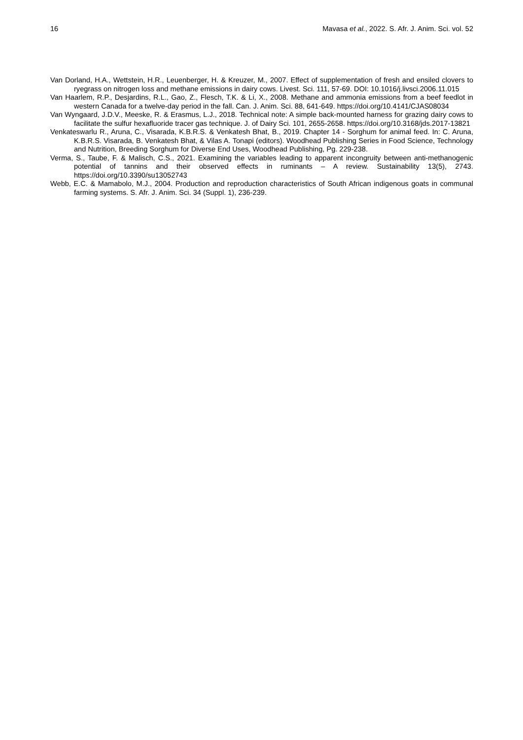16 Mavasa et al., 2022. S. Afr. J. Anim. Sci. vol. 52
Van Dorland, H.A., Wettstein, H.R., Leuenberger, H. & Kreuzer, M., 2007. Effect of supplementation of fresh and ensiled clovers to ryegrass on nitrogen loss and methane emissions in dairy cows. Livest. Sci. 111, 57-69. DOI: 10.1016/j.livsci.2006.11.015
Van Haarlem, R.P., Desjardins, R.L., Gao, Z., Flesch, T.K. & Li, X., 2008. Methane and ammonia emissions from a beef feedlot in western Canada for a twelve-day period in the fall. Can. J. Anim. Sci. 88, 641-649. https://doi.org/10.4141/CJAS08034
Van Wyngaard, J.D.V., Meeske, R. & Erasmus, L.J., 2018. Technical note: A simple back-mounted harness for grazing dairy cows to facilitate the sulfur hexafluoride tracer gas technique. J. of Dairy Sci. 101, 2655-2658. https://doi.org/10.3168/jds.2017-13821
Venkateswarlu R., Aruna, C., Visarada, K.B.R.S. & Venkatesh Bhat, B., 2019. Chapter 14 - Sorghum for animal feed. In: C. Aruna, K.B.R.S. Visarada, B. Venkatesh Bhat, & Vilas A. Tonapi (editors). Woodhead Publishing Series in Food Science, Technology and Nutrition, Breeding Sorghum for Diverse End Uses, Woodhead Publishing, Pg. 229-238.
Verma, S., Taube, F. & Malisch, C.S., 2021. Examining the variables leading to apparent incongruity between anti-methanogenic potential of tannins and their observed effects in ruminants – A review. Sustainability 13(5), 2743. https://doi.org/10.3390/su13052743
Webb, E.C. & Mamabolo, M.J., 2004. Production and reproduction characteristics of South African indigenous goats in communal farming systems. S. Afr. J. Anim. Sci. 34 (Suppl. 1), 236-239.